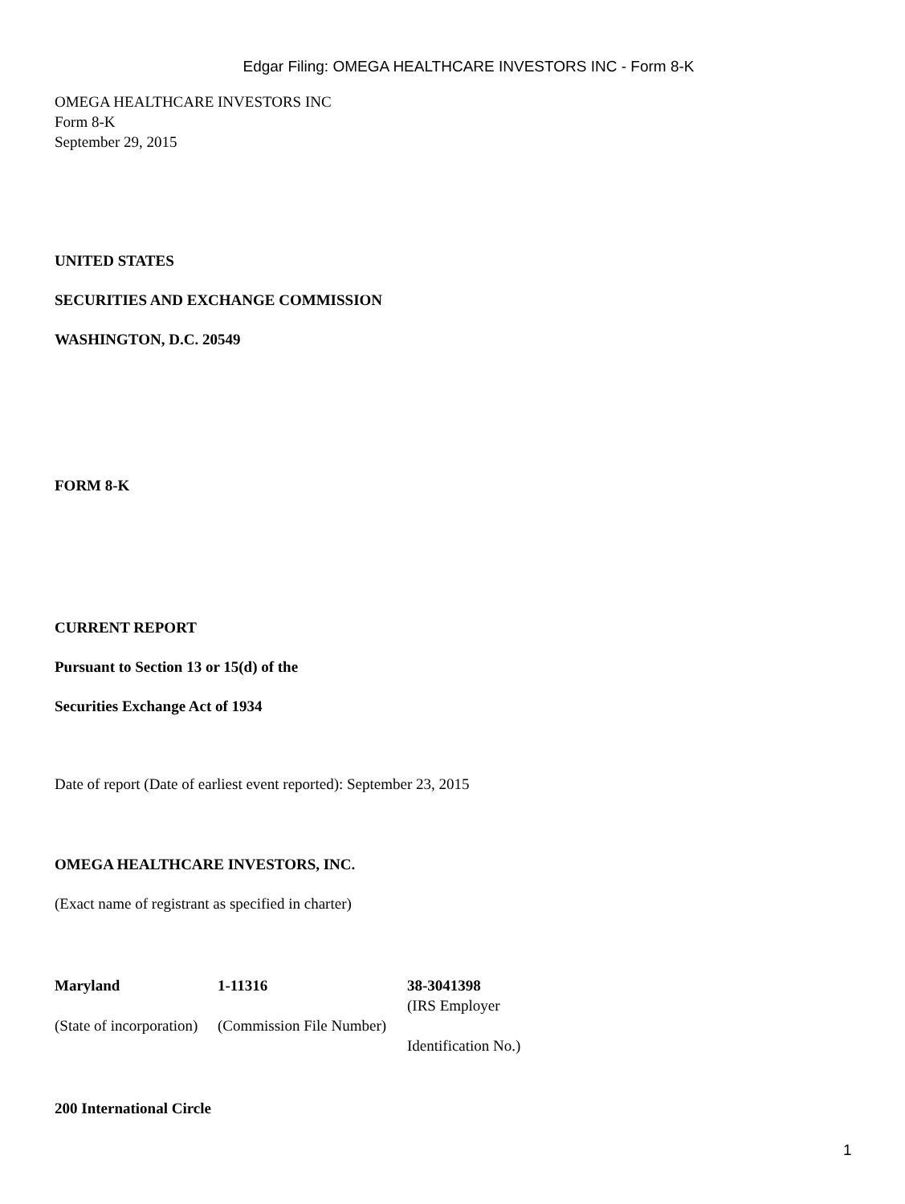Edgar Filing: OMEGA HEALTHCARE INVESTORS INC - Form 8-K
OMEGA HEALTHCARE INVESTORS INC
Form 8-K
September 29, 2015
UNITED STATES
SECURITIES AND EXCHANGE COMMISSION
WASHINGTON, D.C. 20549
FORM 8-K
CURRENT REPORT
Pursuant to Section 13 or 15(d) of the
Securities Exchange Act of 1934
Date of report (Date of earliest event reported): September 23, 2015
OMEGA HEALTHCARE INVESTORS, INC.
(Exact name of registrant as specified in charter)
| Maryland | 1-11316 | 38-3041398 |
| (State of incorporation) | (Commission File Number) | (IRS Employer Identification No.) |
200 International Circle
1